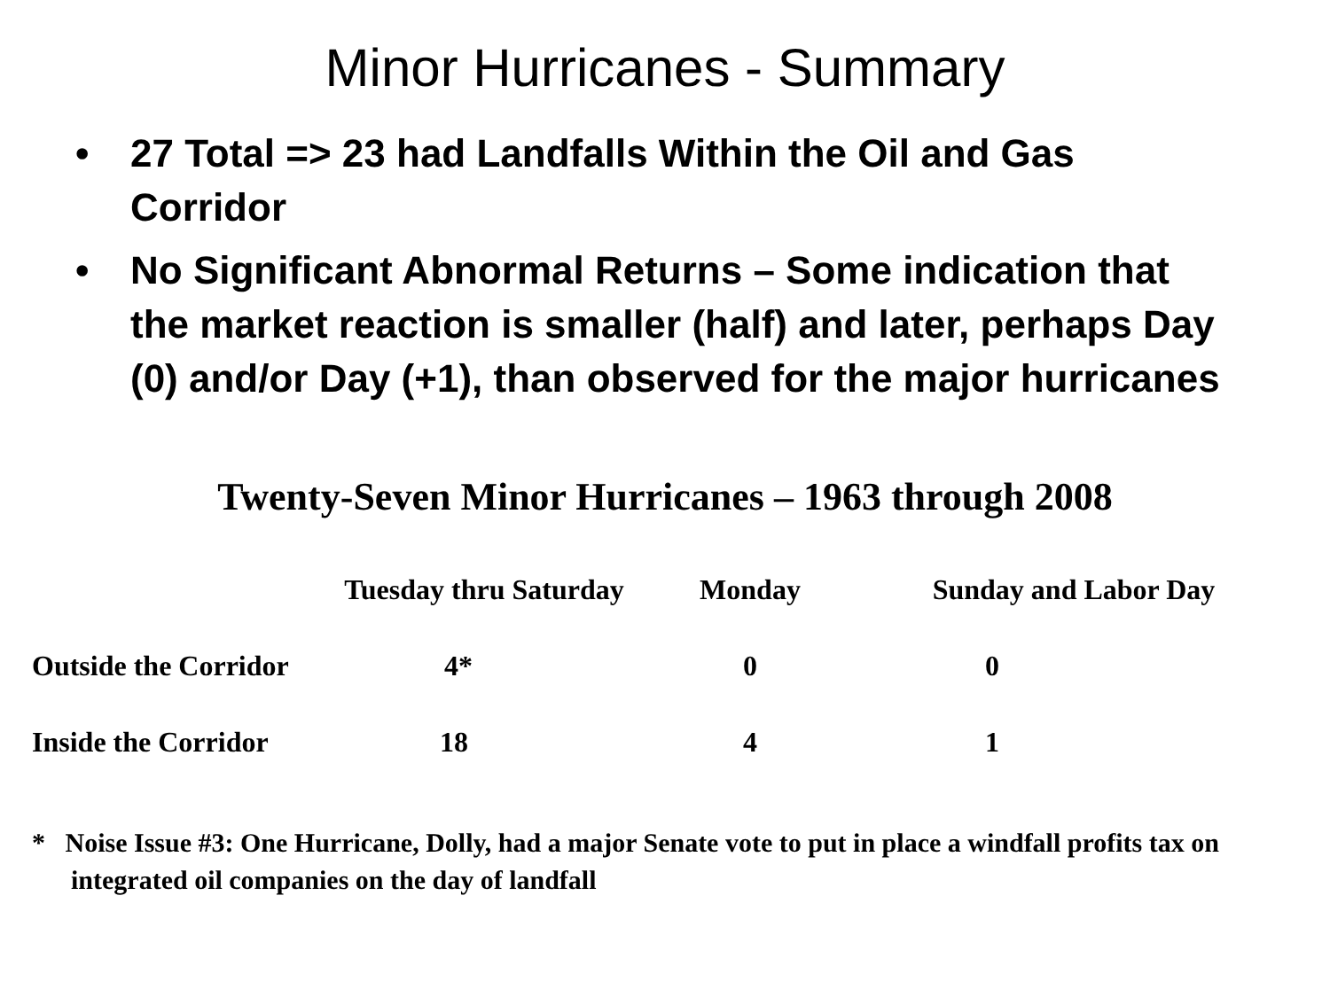Minor Hurricanes - Summary
• 27 Total => 23 had Landfalls Within the Oil and Gas Corridor
• No Significant Abnormal Returns – Some indication that the market reaction is smaller (half) and later, perhaps Day (0) and/or Day (+1), than observed for the major hurricanes
Twenty-Seven Minor Hurricanes – 1963 through 2008
| | Tuesday thru Saturday | Monday | Sunday and Labor Day |
| --- | --- | --- | --- |
| Outside the Corridor | 4* | 0 | 0 |
| Inside the Corridor | 18 | 4 | 1 |
* Noise Issue #3: One Hurricane, Dolly, had a major Senate vote to put in place a windfall profits tax on integrated oil companies on the day of landfall